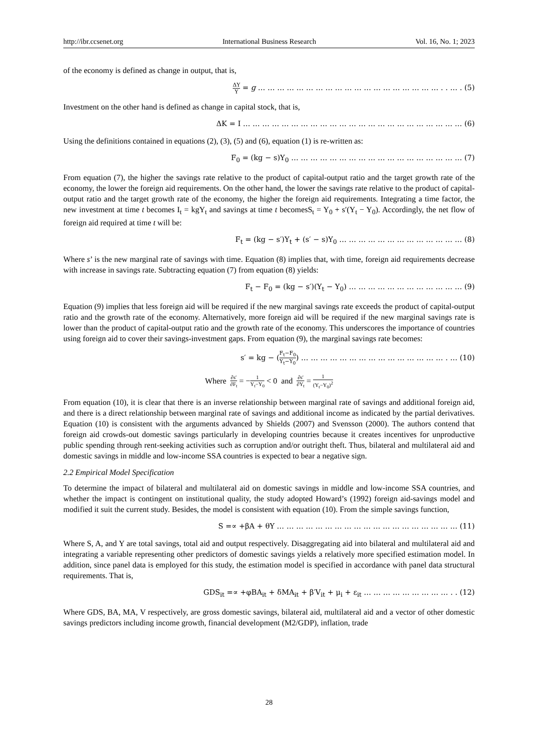http://ibr.ccsenet.org International Business Research Vol. 16, No. 1; 2023
of the economy is defined as change in output, that is,
ΔY Y = g … … … … … … … … … … … … … … … … … … … . . … . (5)
Investment on the other hand is defined as change in capital stock, that is,
ΔK = I … … … … … … … … … … … … … … … … … … … … … … … (6)
Using the definitions contained in equations (2), (3), (5) and (6), equation (1) is re-written as:
F<sub>0</sub> = (kg − s)Y<sub>0</sub> … … … … … … … … … … … … … … … … … … (7)
From equation (7), the higher the savings rate relative to the product of capital-output ratio and the target growth rate of the economy, the lower the foreign aid requirements. On the other hand, the lower the savings rate relative to the product of capital-output ratio and the target growth rate of the economy, the higher the foreign aid requirements. Integrating a time factor, the new investment at time t becomes I<sub>t</sub> = kgY<sub>t</sub> and savings at time t becomesS<sub>t</sub> = Y<sub>0</sub> + s′(Y<sub>t</sub> − Y<sub>0</sub>). Accordingly, the net flow of foreign aid required at time t will be:
F<sub>t</sub> = (kg − s′)Y<sub>t</sub> + (s′ − s)Y<sub>0</sub> … … … … … … … … … … … … … (8)
Where s’ is the new marginal rate of savings with time. Equation (8) implies that, with time, foreign aid requirements decrease with increase in savings rate. Subtracting equation (7) from equation (8) yields:
F<sub>t</sub> − F<sub>0</sub> = (kg − s′)(Y<sub>t</sub> − Y<sub>0</sub>) … … … … … … … … … … … … (9)
Equation (9) implies that less foreign aid will be required if the new marginal savings rate exceeds the product of capital-output ratio and the growth rate of the economy. Alternatively, more foreign aid will be required if the new marginal savings rate is lower than the product of capital-output ratio and the growth rate of the economy. This underscores the importance of countries using foreign aid to cover their savings-investment gaps. From equation (9), the marginal savings rate becomes:
s′ = kg − (F<sub>t</sub>−F<sub>0</sub> Y<sub>t</sub>−Y<sub>0</sub>) … … … … … … … … … … … … … … … . … (10)
Where ∂s′ ∂F<sub>t</sub> = −1 Y<sub>t</sub>−Y<sub>0</sub> < 0 and ∂s′ ∂Y<sub>t</sub> = 1 (Y<sub>t</sub>−Y<sub>0</sub>)<sup>2</sup>
From equation (10), it is clear that there is an inverse relationship between marginal rate of savings and additional foreign aid, and there is a direct relationship between marginal rate of savings and additional income as indicated by the partial derivatives. Equation (10) is consistent with the arguments advanced by Shields (2007) and Svensson (2000). The authors contend that foreign aid crowds-out domestic savings particularly in developing countries because it creates incentives for unproductive public spending through rent-seeking activities such as corruption and/or outright theft. Thus, bilateral and multilateral aid and domestic savings in middle and low-income SSA countries is expected to bear a negative sign.
2.2 Empirical Model Specification
To determine the impact of bilateral and multilateral aid on domestic savings in middle and low-income SSA countries, and whether the impact is contingent on institutional quality, the study adopted Howard’s (1992) foreign aid-savings model and modified it suit the current study. Besides, the model is consistent with equation (10). From the simple savings function,
S =∝ +βA + θY … … … … … … … … … … … … … … … … … … … (11)
Where S, A, and Y are total savings, total aid and output respectively. Disaggregating aid into bilateral and multilateral aid and integrating a variable representing other predictors of domestic savings yields a relatively more specified estimation model. In addition, since panel data is employed for this study, the estimation model is specified in accordance with panel data structural requirements. That is,
GDS<sub>it</sub> =∝ +φBA<sub>it</sub> + δMA<sub>it</sub> + β′V<sub>it</sub> + μ<sub>i</sub> + ε<sub>it</sub> … … … … … … … … … . . (12)
Where GDS, BA, MA, V respectively, are gross domestic savings, bilateral aid, multilateral aid and a vector of other domestic savings predictors including income growth, financial development (M2/GDP), inflation, trade
28